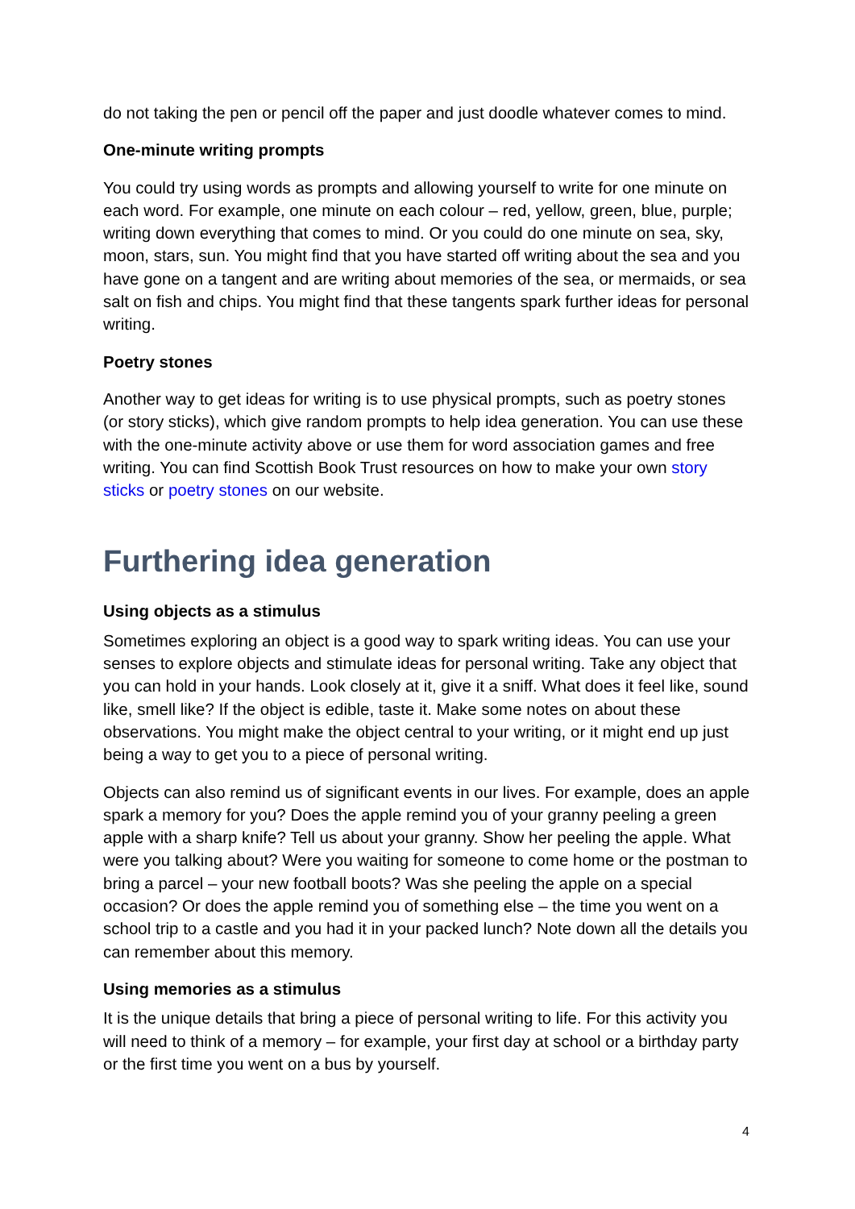do not taking the pen or pencil off the paper and just doodle whatever comes to mind.
One-minute writing prompts
You could try using words as prompts and allowing yourself to write for one minute on each word. For example, one minute on each colour – red, yellow, green, blue, purple; writing down everything that comes to mind. Or you could do one minute on sea, sky, moon, stars, sun. You might find that you have started off writing about the sea and you have gone on a tangent and are writing about memories of the sea, or mermaids, or sea salt on fish and chips. You might find that these tangents spark further ideas for personal writing.
Poetry stones
Another way to get ideas for writing is to use physical prompts, such as poetry stones (or story sticks), which give random prompts to help idea generation. You can use these with the one-minute activity above or use them for word association games and free writing. You can find Scottish Book Trust resources on how to make your own story sticks or poetry stones on our website.
Furthering idea generation
Using objects as a stimulus
Sometimes exploring an object is a good way to spark writing ideas. You can use your senses to explore objects and stimulate ideas for personal writing. Take any object that you can hold in your hands. Look closely at it, give it a sniff. What does it feel like, sound like, smell like? If the object is edible, taste it. Make some notes on about these observations. You might make the object central to your writing, or it might end up just being a way to get you to a piece of personal writing.
Objects can also remind us of significant events in our lives. For example, does an apple spark a memory for you? Does the apple remind you of your granny peeling a green apple with a sharp knife? Tell us about your granny. Show her peeling the apple. What were you talking about? Were you waiting for someone to come home or the postman to bring a parcel – your new football boots? Was she peeling the apple on a special occasion? Or does the apple remind you of something else – the time you went on a school trip to a castle and you had it in your packed lunch? Note down all the details you can remember about this memory.
Using memories as a stimulus
It is the unique details that bring a piece of personal writing to life. For this activity you will need to think of a memory – for example, your first day at school or a birthday party or the first time you went on a bus by yourself.
4